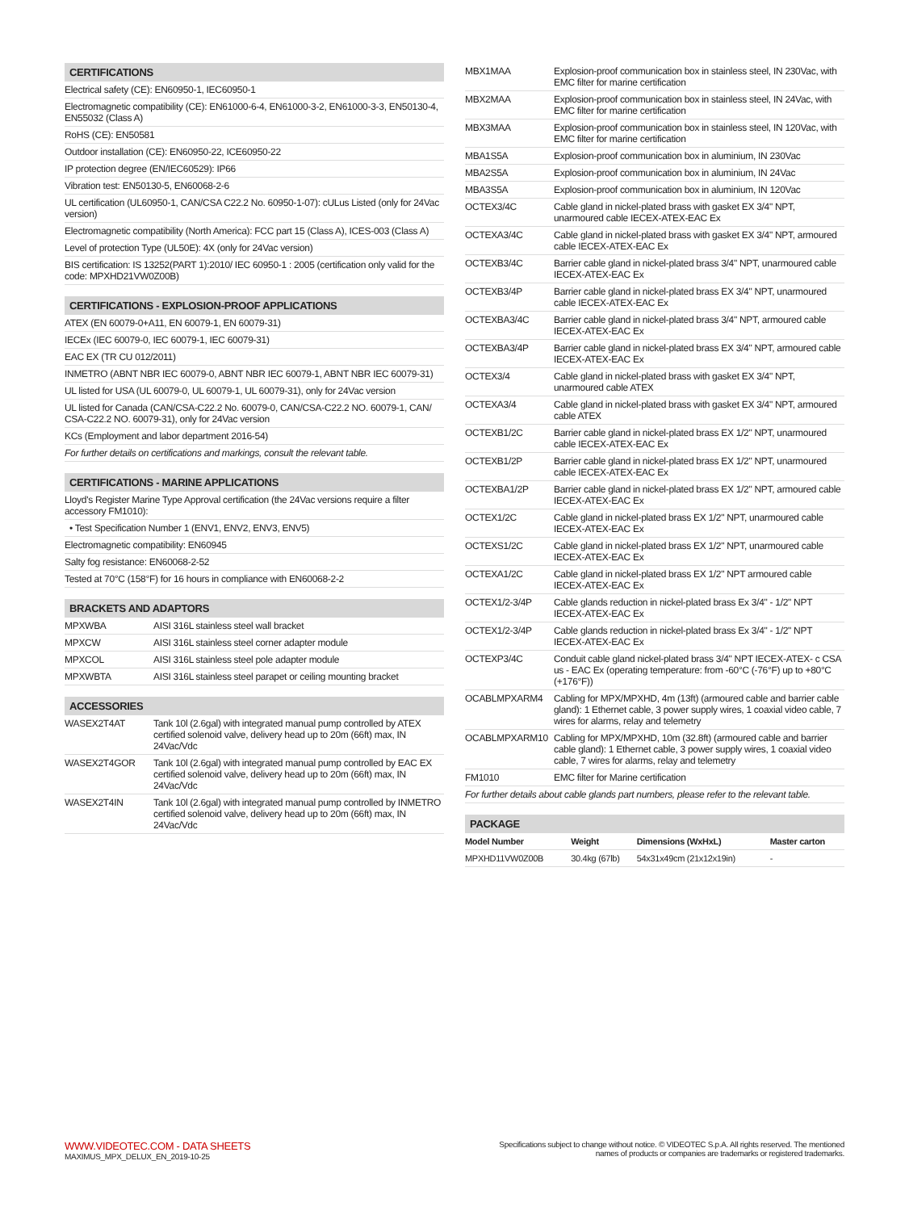CERTIFICATIONS
Electrical safety (CE): EN60950-1, IEC60950-1
Electromagnetic compatibility (CE): EN61000-6-4, EN61000-3-2, EN61000-3-3, EN50130-4, EN55032 (Class A)
RoHS (CE): EN50581
Outdoor installation (CE): EN60950-22, ICE60950-22
IP protection degree (EN/IEC60529): IP66
Vibration test: EN50130-5, EN60068-2-6
UL certification (UL60950-1, CAN/CSA C22.2 No. 60950-1-07): cULus Listed (only for 24Vac version)
Electromagnetic compatibility (North America): FCC part 15 (Class A), ICES-003 (Class A)
Level of protection Type (UL50E): 4X (only for 24Vac version)
BIS certification: IS 13252(PART 1):2010/ IEC 60950-1 : 2005 (certification only valid for the code: MPXHD21VW0Z00B)
CERTIFICATIONS - EXPLOSION-PROOF APPLICATIONS
ATEX (EN 60079-0+A11, EN 60079-1, EN 60079-31)
IECEx (IEC 60079-0, IEC 60079-1, IEC 60079-31)
EAC EX (TR CU 012/2011)
INMETRO (ABNT NBR IEC 60079-0, ABNT NBR IEC 60079-1, ABNT NBR IEC 60079-31)
UL listed for USA (UL 60079-0, UL 60079-1, UL 60079-31), only for 24Vac version
UL listed for Canada (CAN/CSA-C22.2 No. 60079-0, CAN/CSA-C22.2 NO. 60079-1, CAN/ CSA-C22.2 NO. 60079-31), only for 24Vac version
KCs (Employment and labor department 2016-54)
For further details on certifications and markings, consult the relevant table.
CERTIFICATIONS - MARINE APPLICATIONS
Lloyd's Register Marine Type Approval certification (the 24Vac versions require a filter accessory FM1010):
• Test Specification Number 1 (ENV1, ENV2, ENV3, ENV5)
Electromagnetic compatibility: EN60945
Salty fog resistance: EN60068-2-52
Tested at 70°C (158°F) for 16 hours in compliance with EN60068-2-2
BRACKETS AND ADAPTORS
| MPXWBA | AISI 316L stainless steel wall bracket |
| MPXCW | AISI 316L stainless steel corner adapter module |
| MPXCOL | AISI 316L stainless steel pole adapter module |
| MPXWBTA | AISI 316L stainless steel parapet or ceiling mounting bracket |
ACCESSORIES
| WASEX2T4AT | Tank 10l (2.6gal) with integrated manual pump controlled by ATEX certified solenoid valve, delivery head up to 20m (66ft) max, IN 24Vac/Vdc |
| WASEX2T4GOR | Tank 10l (2.6gal) with integrated manual pump controlled by EAC EX certified solenoid valve, delivery head up to 20m (66ft) max, IN 24Vac/Vdc |
| WASEX2T4IN | Tank 10l (2.6gal) with integrated manual pump controlled by INMETRO certified solenoid valve, delivery head up to 20m (66ft) max, IN 24Vac/Vdc |
| MBX1MAA | Explosion-proof communication box in stainless steel, IN 230Vac, with EMC filter for marine certification |
| MBX2MAA | Explosion-proof communication box in stainless steel, IN 24Vac, with EMC filter for marine certification |
| MBX3MAA | Explosion-proof communication box in stainless steel, IN 120Vac, with EMC filter for marine certification |
| MBA1S5A | Explosion-proof communication box in aluminium, IN 230Vac |
| MBA2S5A | Explosion-proof communication box in aluminium, IN 24Vac |
| MBA3S5A | Explosion-proof communication box in aluminium, IN 120Vac |
| OCTEX3/4C | Cable gland in nickel-plated brass with gasket EX 3/4" NPT, unarmoured cable IECEX-ATEX-EAC Ex |
| OCTEXA3/4C | Cable gland in nickel-plated brass with gasket EX 3/4" NPT, armoured cable IECEX-ATEX-EAC Ex |
| OCTEXB3/4C | Barrier cable gland in nickel-plated brass 3/4" NPT, unarmoured cable IECEX-ATEX-EAC Ex |
| OCTEXB3/4P | Barrier cable gland in nickel-plated brass EX 3/4" NPT, unarmoured cable IECEX-ATEX-EAC Ex |
| OCTEXBA3/4C | Barrier cable gland in nickel-plated brass 3/4" NPT, armoured cable IECEX-ATEX-EAC Ex |
| OCTEXBA3/4P | Barrier cable gland in nickel-plated brass EX 3/4" NPT, armoured cable IECEX-ATEX-EAC Ex |
| OCTEX3/4 | Cable gland in nickel-plated brass with gasket EX 3/4" NPT, unarmoured cable ATEX |
| OCTEXA3/4 | Cable gland in nickel-plated brass with gasket EX 3/4" NPT, armoured cable ATEX |
| OCTEXB1/2C | Barrier cable gland in nickel-plated brass EX 1/2" NPT, unarmoured cable IECEX-ATEX-EAC Ex |
| OCTEXB1/2P | Barrier cable gland in nickel-plated brass EX 1/2" NPT, unarmoured cable IECEX-ATEX-EAC Ex |
| OCTEXBA1/2P | Barrier cable gland in nickel-plated brass EX 1/2" NPT, armoured cable IECEX-ATEX-EAC Ex |
| OCTEX1/2C | Cable gland in nickel-plated brass EX 1/2" NPT, unarmoured cable IECEX-ATEX-EAC Ex |
| OCTEXS1/2C | Cable gland in nickel-plated brass EX 1/2" NPT, unarmoured cable IECEX-ATEX-EAC Ex |
| OCTEXA1/2C | Cable gland in nickel-plated brass EX 1/2" NPT armoured cable IECEX-ATEX-EAC Ex |
| OCTEX1/2-3/4P | Cable glands reduction in nickel-plated brass Ex 3/4" - 1/2" NPT IECEX-ATEX-EAC Ex |
| OCTEX1/2-3/4P | Cable glands reduction in nickel-plated brass Ex 3/4" - 1/2" NPT IECEX-ATEX-EAC Ex |
| OCTEXP3/4C | Conduit cable gland nickel-plated brass 3/4" NPT IECEX-ATEX- c CSA us - EAC Ex (operating temperature: from -60°C (-76°F) up to +80°C (+176°F)) |
| OCABLMPXARM4 | Cabling for MPX/MPXHD, 4m (13ft) (armoured cable and barrier cable gland): 1 Ethernet cable, 3 power supply wires, 1 coaxial video cable, 7 wires for alarms, relay and telemetry |
| OCABLMPXARM10 | Cabling for MPX/MPXHD, 10m (32.8ft) (armoured cable and barrier cable gland): 1 Ethernet cable, 3 power supply wires, 1 coaxial video cable, 7 wires for alarms, relay and telemetry |
| FM1010 | EMC filter for Marine certification |
For further details about cable glands part numbers, please refer to the relevant table.
PACKAGE
| Model Number | Weight | Dimensions (WxHxL) | Master carton |
| --- | --- | --- | --- |
| MPXHD11VW0Z00B | 30.4kg (67lb) | 54x31x49cm (21x12x19in) | - |
WWW.VIDEOTEC.COM - DATA SHEETS
MAXIMUS_MPX_DELUX_EN_2019-10-25
Specifications subject to change without notice. © VIDEOTEC S.p.A. All rights reserved. The mentioned
names of products or companies are trademarks or registered trademarks.